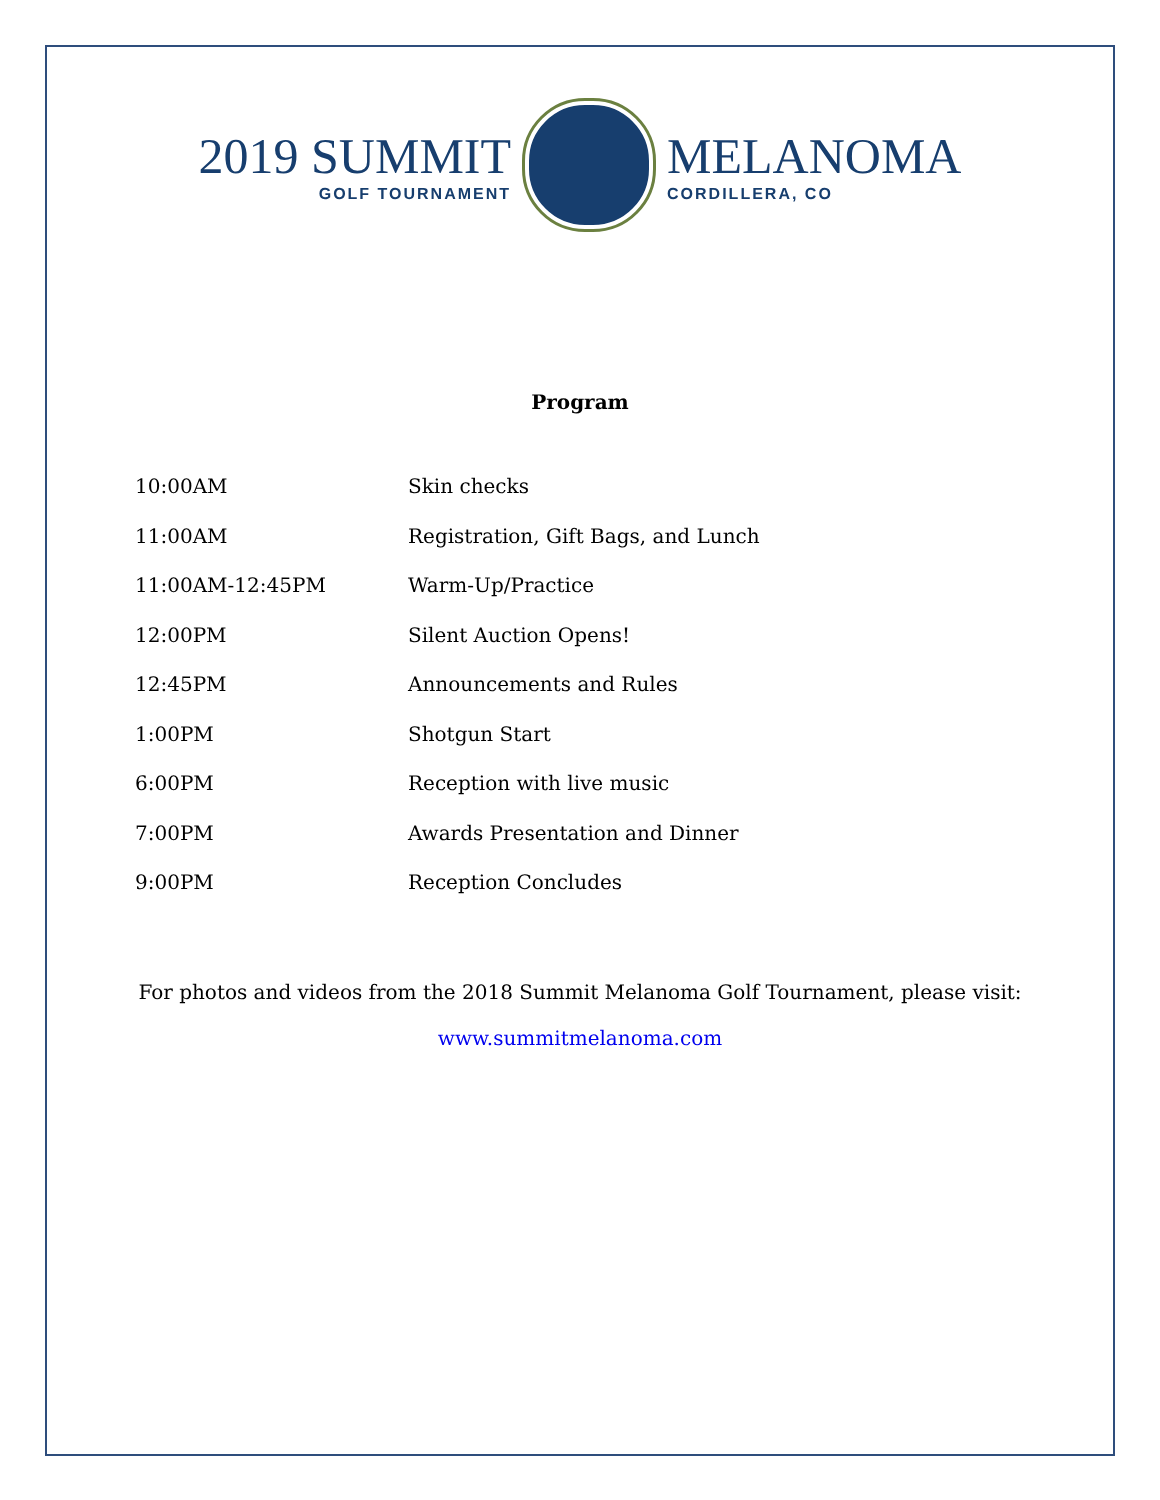2019 SUMMIT
GOLF TOURNAMENT
MELANOMA
CORDILLERA, CO
Program
| 10:00AM | Skin checks |
| 11:00AM | Registration, Gift Bags, and Lunch |
| 11:00AM-12:45PM | Warm-Up/Practice |
| 12:00PM | Silent Auction Opens! |
| 12:45PM | Announcements and Rules |
| 1:00PM | Shotgun Start |
| 6:00PM | Reception with live music |
| 7:00PM | Awards Presentation and Dinner |
| 9:00PM | Reception Concludes |
For photos and videos from the 2018 Summit Melanoma Golf Tournament, please visit:
www.summitmelanoma.com